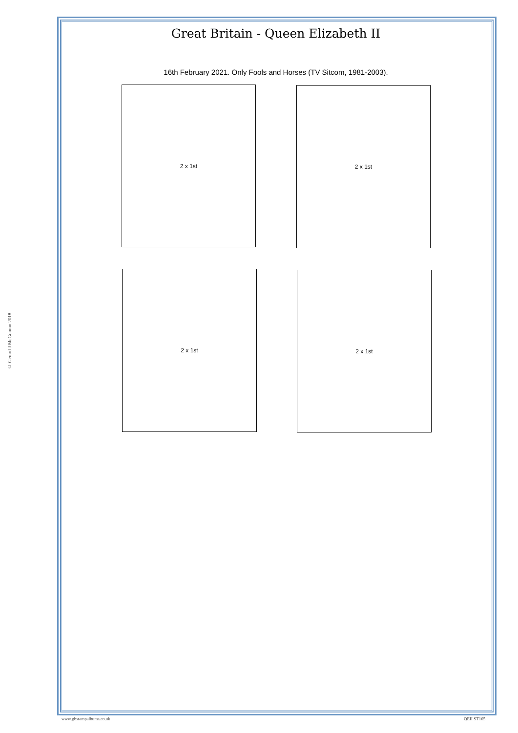Great Britain - Queen Elizabeth II
16th February 2021. Only Fools and Horses (TV Sitcom, 1981-2003).
2 x 1st 2 x 1st
2 x 1st 2 x 1st
© Gerard J McGouran 2018
www.gbstampalbums.co.uk QEII ST165